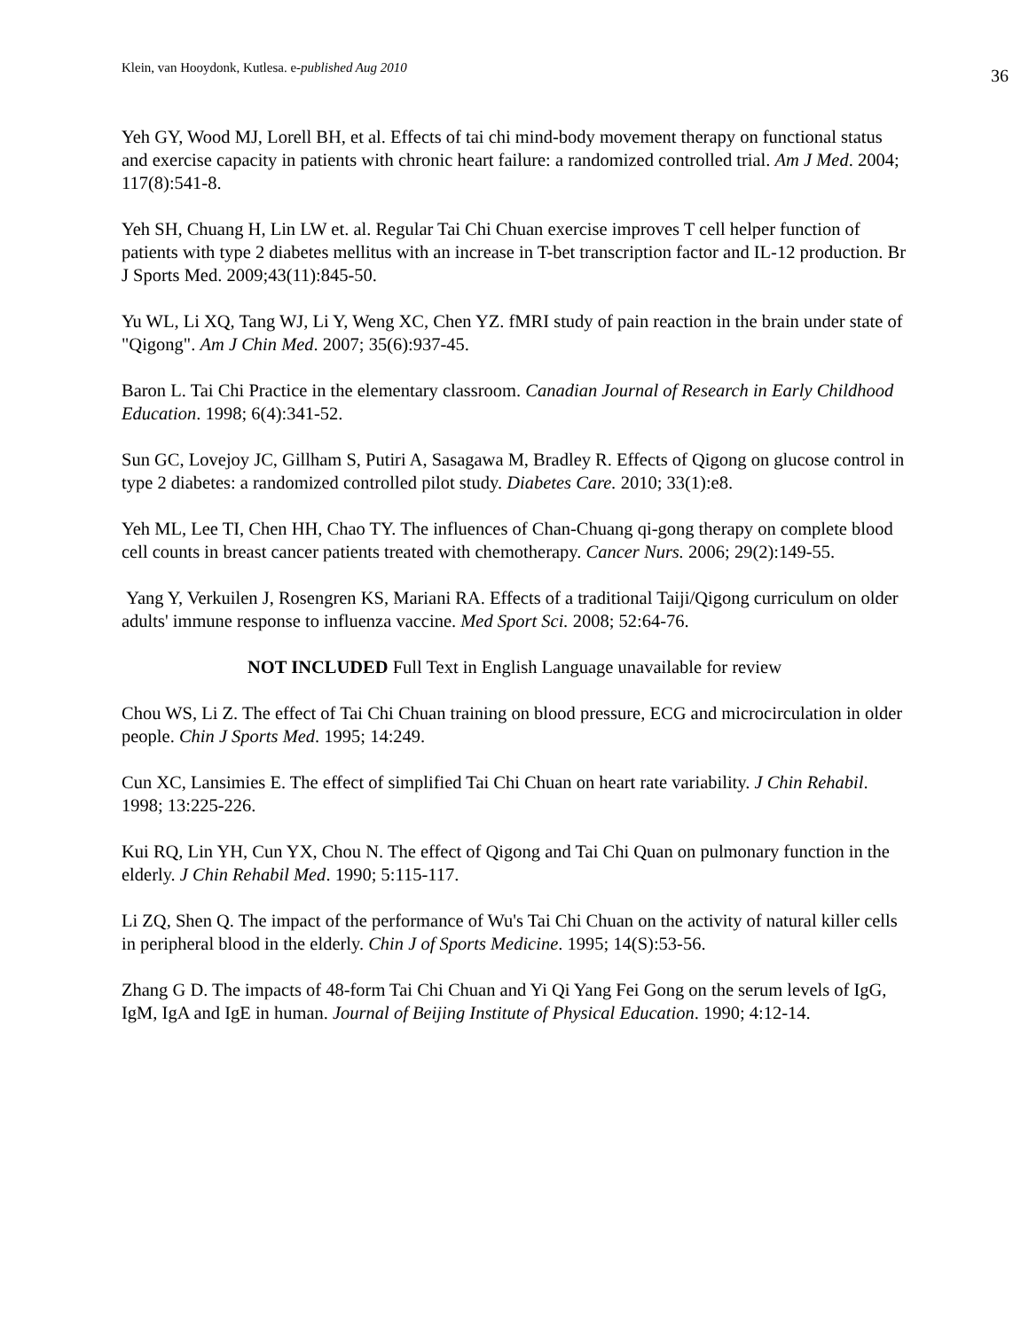Klein, van Hooydonk, Kutlesa. e-published Aug 2010 36
Yeh GY, Wood MJ, Lorell BH, et al. Effects of tai chi mind-body movement therapy on functional status and exercise capacity in patients with chronic heart failure: a randomized controlled trial. Am J Med. 2004; 117(8):541-8.
Yeh SH, Chuang H, Lin LW et. al. Regular Tai Chi Chuan exercise improves T cell helper function of patients with type 2 diabetes mellitus with an increase in T-bet transcription factor and IL-12 production. Br J Sports Med. 2009;43(11):845-50.
Yu WL, Li XQ, Tang WJ, Li Y, Weng XC, Chen YZ. fMRI study of pain reaction in the brain under state of "Qigong". Am J Chin Med. 2007; 35(6):937-45.
Baron L. Tai Chi Practice in the elementary classroom. Canadian Journal of Research in Early Childhood Education. 1998; 6(4):341-52.
Sun GC, Lovejoy JC, Gillham S, Putiri A, Sasagawa M, Bradley R. Effects of Qigong on glucose control in type 2 diabetes: a randomized controlled pilot study. Diabetes Care. 2010; 33(1):e8.
Yeh ML, Lee TI, Chen HH, Chao TY. The influences of Chan-Chuang qi-gong therapy on complete blood cell counts in breast cancer patients treated with chemotherapy. Cancer Nurs. 2006; 29(2):149-55.
Yang Y, Verkuilen J, Rosengren KS, Mariani RA. Effects of a traditional Taiji/Qigong curriculum on older adults' immune response to influenza vaccine. Med Sport Sci. 2008; 52:64-76.
NOT INCLUDED Full Text in English Language unavailable for review
Chou WS, Li Z. The effect of Tai Chi Chuan training on blood pressure, ECG and microcirculation in older people. Chin J Sports Med. 1995; 14:249.
Cun XC, Lansimies E. The effect of simplified Tai Chi Chuan on heart rate variability. J Chin Rehabil. 1998; 13:225-226.
Kui RQ, Lin YH, Cun YX, Chou N. The effect of Qigong and Tai Chi Quan on pulmonary function in the elderly. J Chin Rehabil Med. 1990; 5:115-117.
Li ZQ, Shen Q. The impact of the performance of Wu's Tai Chi Chuan on the activity of natural killer cells in peripheral blood in the elderly. Chin J of Sports Medicine. 1995; 14(S):53-56.
Zhang G D. The impacts of 48-form Tai Chi Chuan and Yi Qi Yang Fei Gong on the serum levels of IgG, IgM, IgA and IgE in human. Journal of Beijing Institute of Physical Education. 1990; 4:12-14.